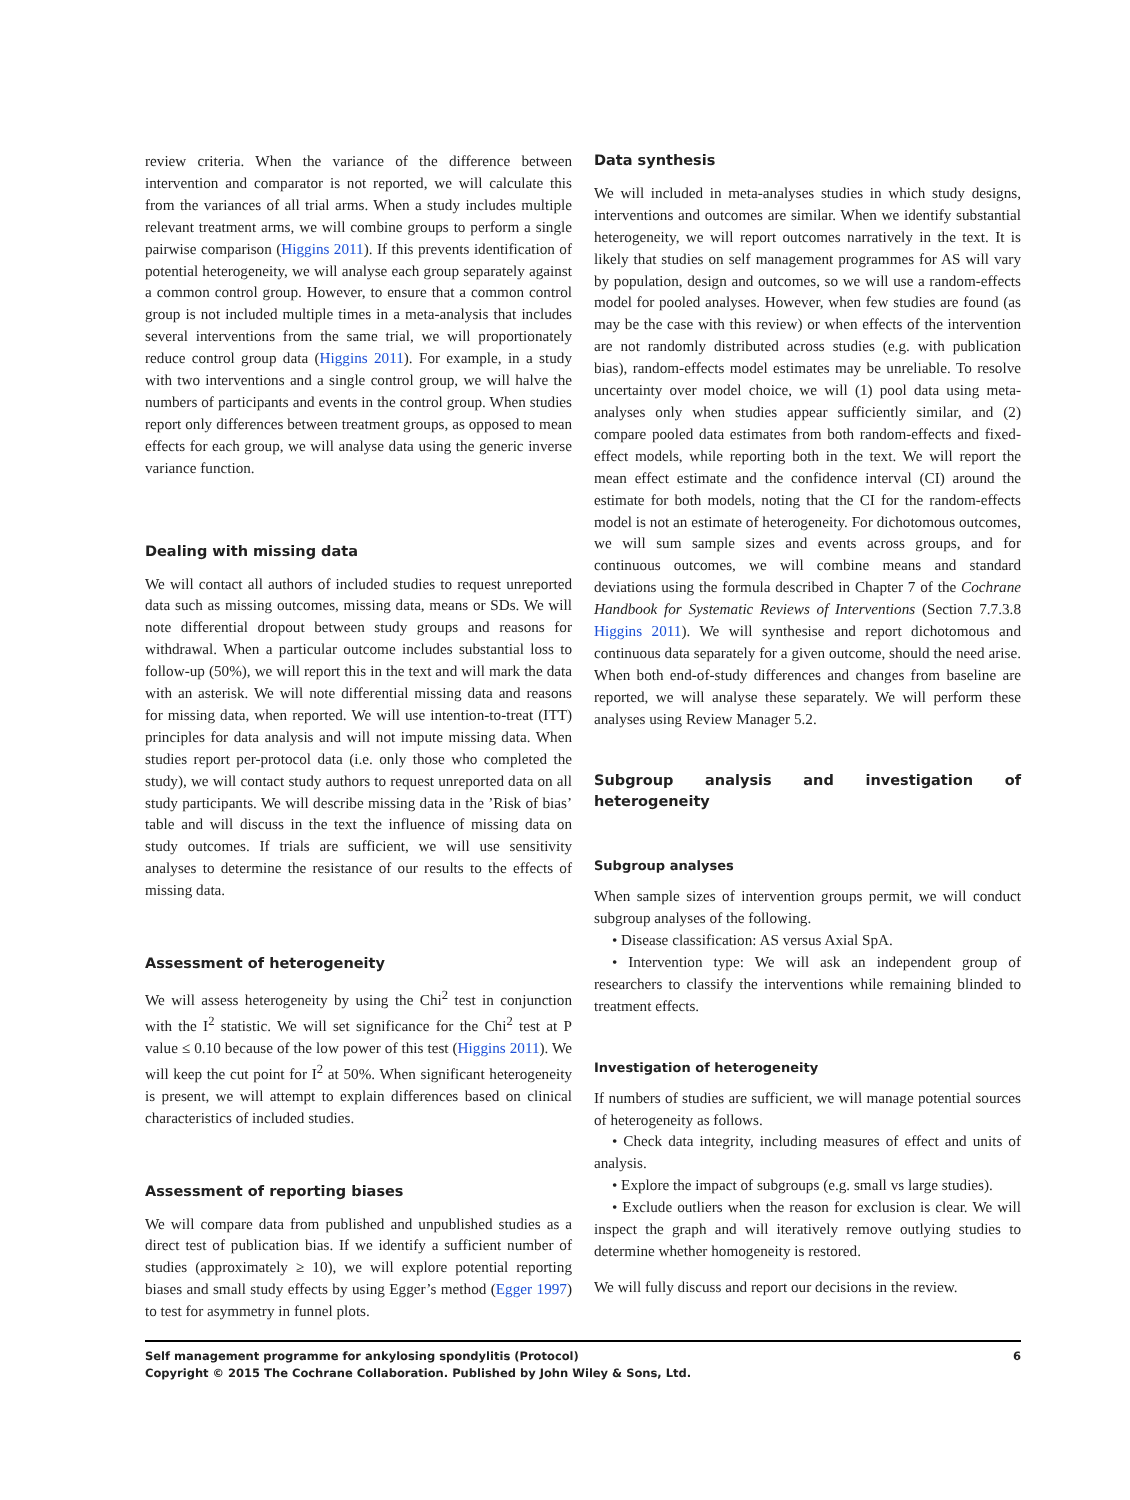review criteria. When the variance of the difference between intervention and comparator is not reported, we will calculate this from the variances of all trial arms. When a study includes multiple relevant treatment arms, we will combine groups to perform a single pairwise comparison (Higgins 2011). If this prevents identification of potential heterogeneity, we will analyse each group separately against a common control group. However, to ensure that a common control group is not included multiple times in a meta-analysis that includes several interventions from the same trial, we will proportionately reduce control group data (Higgins 2011). For example, in a study with two interventions and a single control group, we will halve the numbers of participants and events in the control group. When studies report only differences between treatment groups, as opposed to mean effects for each group, we will analyse data using the generic inverse variance function.
Dealing with missing data
We will contact all authors of included studies to request unreported data such as missing outcomes, missing data, means or SDs. We will note differential dropout between study groups and reasons for withdrawal. When a particular outcome includes substantial loss to follow-up (50%), we will report this in the text and will mark the data with an asterisk. We will note differential missing data and reasons for missing data, when reported. We will use intention-to-treat (ITT) principles for data analysis and will not impute missing data. When studies report per-protocol data (i.e. only those who completed the study), we will contact study authors to request unreported data on all study participants. We will describe missing data in the ’Risk of bias’ table and will discuss in the text the influence of missing data on study outcomes. If trials are sufficient, we will use sensitivity analyses to determine the resistance of our results to the effects of missing data.
Assessment of heterogeneity
We will assess heterogeneity by using the Chi<sup>2</sup> test in conjunction with the I<sup>2</sup> statistic. We will set significance for the Chi<sup>2</sup> test at P value ≤ 0.10 because of the low power of this test (Higgins 2011). We will keep the cut point for I<sup>2</sup> at 50%. When significant heterogeneity is present, we will attempt to explain differences based on clinical characteristics of included studies.
Assessment of reporting biases
We will compare data from published and unpublished studies as a direct test of publication bias. If we identify a sufficient number of studies (approximately ≥ 10), we will explore potential reporting biases and small study effects by using Egger’s method (Egger 1997) to test for asymmetry in funnel plots.
Data synthesis
We will included in meta-analyses studies in which study designs, interventions and outcomes are similar. When we identify substantial heterogeneity, we will report outcomes narratively in the text. It is likely that studies on self management programmes for AS will vary by population, design and outcomes, so we will use a random-effects model for pooled analyses. However, when few studies are found (as may be the case with this review) or when effects of the intervention are not randomly distributed across studies (e.g. with publication bias), random-effects model estimates may be unreliable. To resolve uncertainty over model choice, we will (1) pool data using meta-analyses only when studies appear sufficiently similar, and (2) compare pooled data estimates from both random-effects and fixed-effect models, while reporting both in the text. We will report the mean effect estimate and the confidence interval (CI) around the estimate for both models, noting that the CI for the random-effects model is not an estimate of heterogeneity. For dichotomous outcomes, we will sum sample sizes and events across groups, and for continuous outcomes, we will combine means and standard deviations using the formula described in Chapter 7 of the Cochrane Handbook for Systematic Reviews of Interventions (Section 7.7.3.8 Higgins 2011). We will synthesise and report dichotomous and continuous data separately for a given outcome, should the need arise. When both end-of-study differences and changes from baseline are reported, we will analyse these separately. We will perform these analyses using Review Manager 5.2.
Subgroup analysis and investigation of heterogeneity
Subgroup analyses
When sample sizes of intervention groups permit, we will conduct subgroup analyses of the following.
• Disease classification: AS versus Axial SpA.
• Intervention type: We will ask an independent group of researchers to classify the interventions while remaining blinded to treatment effects.
Investigation of heterogeneity
If numbers of studies are sufficient, we will manage potential sources of heterogeneity as follows.
• Check data integrity, including measures of effect and units of analysis.
• Explore the impact of subgroups (e.g. small vs large studies).
• Exclude outliers when the reason for exclusion is clear. We will inspect the graph and will iteratively remove outlying studies to determine whether homogeneity is restored.
We will fully discuss and report our decisions in the review.
Self management programme for ankylosing spondylitis (Protocol)
Copyright © 2015 The Cochrane Collaboration. Published by John Wiley & Sons, Ltd.
6